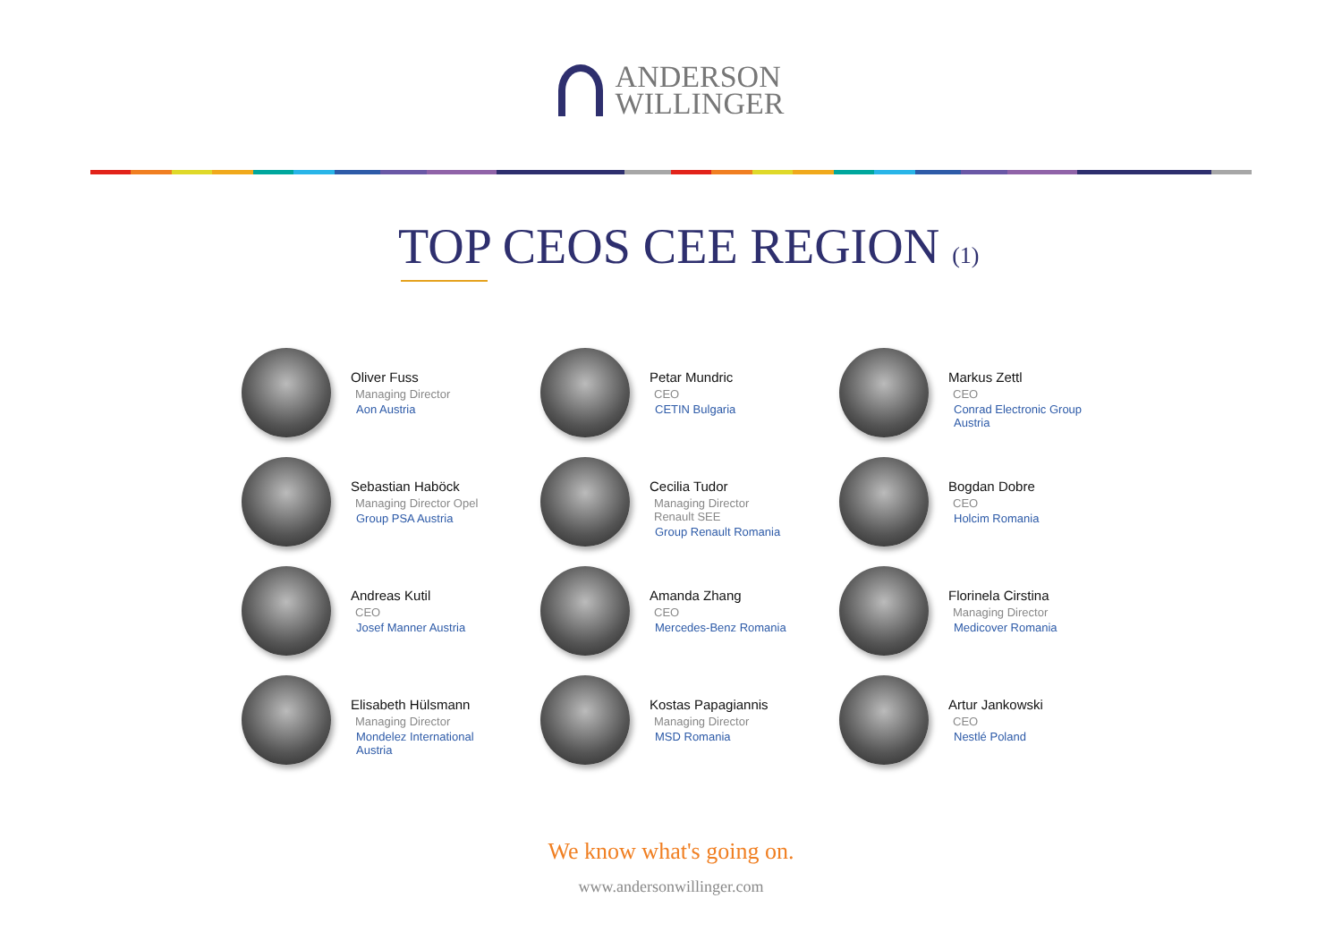ANDERSON
WILLINGER
TOP CEOS CEE REGION (1)
Oliver Fuss
Managing Director
Aon Austria
Petar Mundric
CEO
CETIN Bulgaria
Markus Zettl
CEO
Conrad Electronic Group
Austria
Sebastian Haböck
Managing Director Opel
Group PSA Austria
Cecilia Tudor
Managing Director
Renault SEE
Group Renault Romania
Bogdan Dobre
CEO
Holcim Romania
Andreas Kutil
CEO
Josef Manner Austria
Amanda Zhang
CEO
Mercedes-Benz Romania
Florinela Cirstina
Managing Director
Medicover Romania
Elisabeth Hülsmann
Managing Director
Mondelez International
Austria
Kostas Papagiannis
Managing Director
MSD Romania
Artur Jankowski
CEO
Nestlé Poland
We know what's going on.
www.andersonwillinger.com